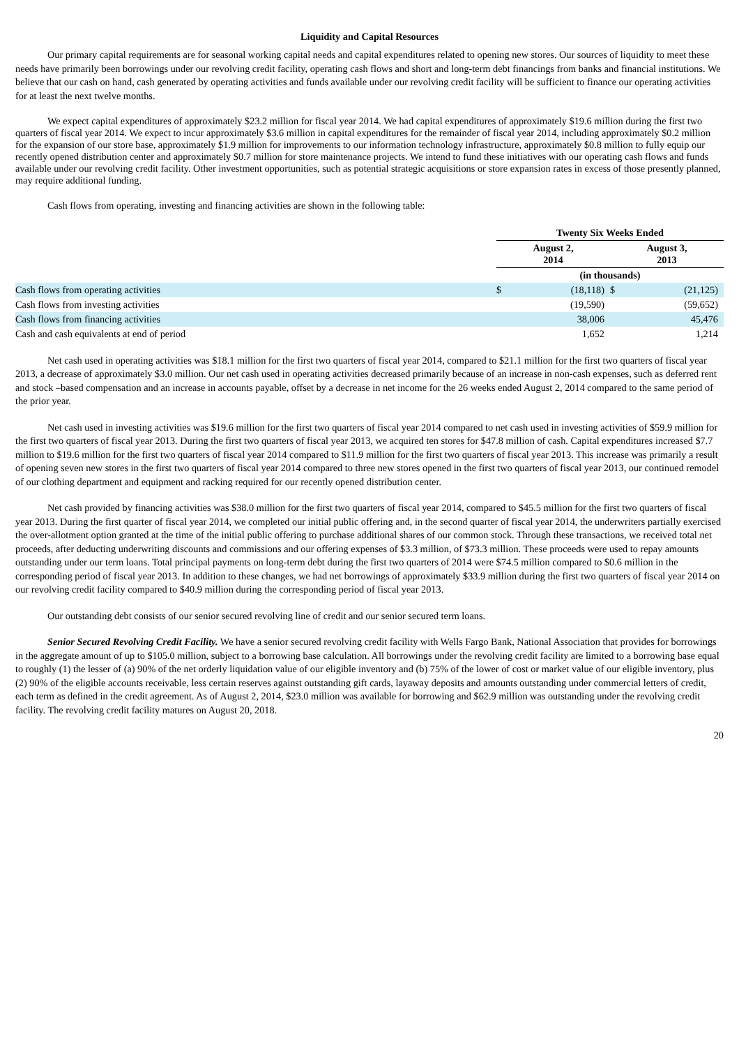Liquidity and Capital Resources
Our primary capital requirements are for seasonal working capital needs and capital expenditures related to opening new stores. Our sources of liquidity to meet these needs have primarily been borrowings under our revolving credit facility, operating cash flows and short and long-term debt financings from banks and financial institutions. We believe that our cash on hand, cash generated by operating activities and funds available under our revolving credit facility will be sufficient to finance our operating activities for at least the next twelve months.
We expect capital expenditures of approximately $23.2 million for fiscal year 2014. We had capital expenditures of approximately $19.6 million during the first two quarters of fiscal year 2014. We expect to incur approximately $3.6 million in capital expenditures for the remainder of fiscal year 2014, including approximately $0.2 million for the expansion of our store base, approximately $1.9 million for improvements to our information technology infrastructure, approximately $0.8 million to fully equip our recently opened distribution center and approximately $0.7 million for store maintenance projects. We intend to fund these initiatives with our operating cash flows and funds available under our revolving credit facility. Other investment opportunities, such as potential strategic acquisitions or store expansion rates in excess of those presently planned, may require additional funding.
Cash flows from operating, investing and financing activities are shown in the following table:
| | Twenty Six Weeks Ended | | | |
| | August 2, 2014 | | August 3, 2013 | |
| | (in thousands) | | | |
| Cash flows from operating activities | $ | (18,118) | $ | (21,125) |
| Cash flows from investing activities | | (19,590) | | (59,652) |
| Cash flows from financing activities | | 38,006 | | 45,476 |
| Cash and cash equivalents at end of period | | 1,652 | | 1,214 |
Net cash used in operating activities was $18.1 million for the first two quarters of fiscal year 2014, compared to $21.1 million for the first two quarters of fiscal year 2013, a decrease of approximately $3.0 million. Our net cash used in operating activities decreased primarily because of an increase in non-cash expenses, such as deferred rent and stock –based compensation and an increase in accounts payable, offset by a decrease in net income for the 26 weeks ended August 2, 2014 compared to the same period of the prior year.
Net cash used in investing activities was $19.6 million for the first two quarters of fiscal year 2014 compared to net cash used in investing activities of $59.9 million for the first two quarters of fiscal year 2013. During the first two quarters of fiscal year 2013, we acquired ten stores for $47.8 million of cash. Capital expenditures increased $7.7 million to $19.6 million for the first two quarters of fiscal year 2014 compared to $11.9 million for the first two quarters of fiscal year 2013. This increase was primarily a result of opening seven new stores in the first two quarters of fiscal year 2014 compared to three new stores opened in the first two quarters of fiscal year 2013, our continued remodel of our clothing department and equipment and racking required for our recently opened distribution center.
Net cash provided by financing activities was $38.0 million for the first two quarters of fiscal year 2014, compared to $45.5 million for the first two quarters of fiscal year 2013. During the first quarter of fiscal year 2014, we completed our initial public offering and, in the second quarter of fiscal year 2014, the underwriters partially exercised the over-allotment option granted at the time of the initial public offering to purchase additional shares of our common stock. Through these transactions, we received total net proceeds, after deducting underwriting discounts and commissions and our offering expenses of $3.3 million, of $73.3 million. These proceeds were used to repay amounts outstanding under our term loans. Total principal payments on long-term debt during the first two quarters of 2014 were $74.5 million compared to $0.6 million in the corresponding period of fiscal year 2013. In addition to these changes, we had net borrowings of approximately $33.9 million during the first two quarters of fiscal year 2014 on our revolving credit facility compared to $40.9 million during the corresponding period of fiscal year 2013.
Our outstanding debt consists of our senior secured revolving line of credit and our senior secured term loans.
Senior Secured Revolving Credit Facility. We have a senior secured revolving credit facility with Wells Fargo Bank, National Association that provides for borrowings in the aggregate amount of up to $105.0 million, subject to a borrowing base calculation. All borrowings under the revolving credit facility are limited to a borrowing base equal to roughly (1) the lesser of (a) 90% of the net orderly liquidation value of our eligible inventory and (b) 75% of the lower of cost or market value of our eligible inventory, plus (2) 90% of the eligible accounts receivable, less certain reserves against outstanding gift cards, layaway deposits and amounts outstanding under commercial letters of credit, each term as defined in the credit agreement. As of August 2, 2014, $23.0 million was available for borrowing and $62.9 million was outstanding under the revolving credit facility. The revolving credit facility matures on August 20, 2018.
20